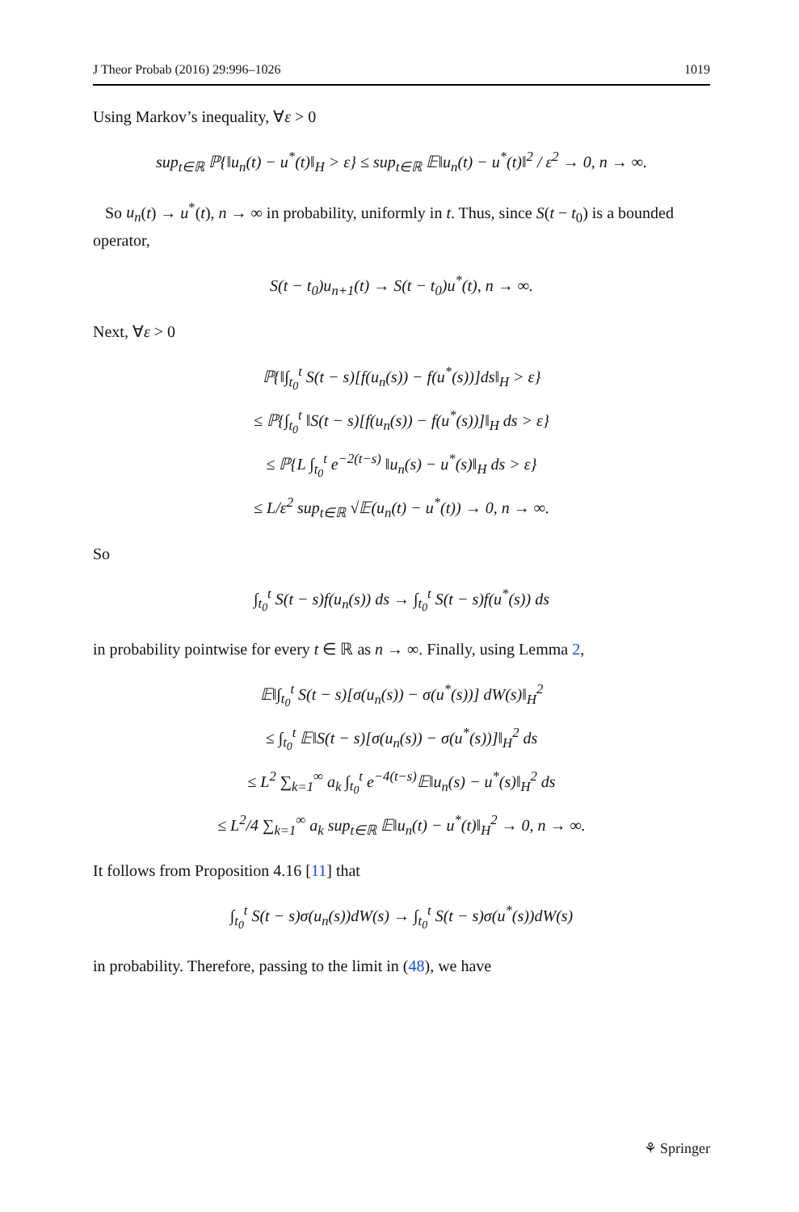J Theor Probab (2016) 29:996–1026 1019
Using Markov’s inequality, ∀ε > 0
sup<sub>t∈ℝ</sub> ℙ{‖u<sub>n</sub>(t) − u<sup>*</sup>(t)‖<sub>H</sub> > ε} ≤ sup<sub>t∈ℝ</sub> 𝔼‖u<sub>n</sub>(t) − u<sup>*</sup>(t)‖<sup>2</sup> / ε<sup>2</sup> → 0, n → ∞.
So u<sub>n</sub>(t) → u<sup>*</sup>(t), n → ∞ in probability, uniformly in t. Thus, since S(t − t<sub>0</sub>) is a bounded operator,
S(t − t<sub>0</sub>)u<sub>n+1</sub>(t) → S(t − t<sub>0</sub>)u<sup>*</sup>(t), n → ∞.
Next, ∀ε > 0
ℙ{‖∫<sub>t<sub>0</sub></sub><sup>t</sup> S(t − s)[f(u<sub>n</sub>(s)) − f(u<sup>*</sup>(s))]ds‖<sub>H</sub> > ε}
≤ ℙ{∫<sub>t<sub>0</sub></sub><sup>t</sup> ‖S(t − s)[f(u<sub>n</sub>(s)) − f(u<sup>*</sup>(s))]‖<sub>H</sub> ds > ε}
≤ ℙ{L ∫<sub>t<sub>0</sub></sub><sup>t</sup> e<sup>−2(t−s)</sup> ‖u<sub>n</sub>(s) − u<sup>*</sup>(s)‖<sub>H</sub> ds > ε}
≤ L/ε<sup>2</sup> sup<sub>t∈ℝ</sub> √𝔼(u<sub>n</sub>(t) − u<sup>*</sup>(t)) → 0, n → ∞.
So
∫<sub>t<sub>0</sub></sub><sup>t</sup> S(t − s)f(u<sub>n</sub>(s)) ds → ∫<sub>t<sub>0</sub></sub><sup>t</sup> S(t − s)f(u<sup>*</sup>(s)) ds
in probability pointwise for every t ∈ ℝ as n → ∞. Finally, using Lemma 2,
𝔼‖∫<sub>t<sub>0</sub></sub><sup>t</sup> S(t − s)[σ(u<sub>n</sub>(s)) − σ(u<sup>*</sup>(s))] dW(s)‖<sub>H</sub><sup>2</sup>
≤ ∫<sub>t<sub>0</sub></sub><sup>t</sup> 𝔼‖S(t − s)[σ(u<sub>n</sub>(s)) − σ(u<sup>*</sup>(s))]‖<sub>H</sub><sup>2</sup> ds
≤ L<sup>2</sup> ∑<sub>k=1</sub><sup>∞</sup> a<sub>k</sub> ∫<sub>t<sub>0</sub></sub><sup>t</sup> e<sup>−4(t−s)</sup>𝔼‖u<sub>n</sub>(s) − u<sup>*</sup>(s)‖<sub>H</sub><sup>2</sup> ds
≤ L<sup>2</sup>/4 ∑<sub>k=1</sub><sup>∞</sup> a<sub>k</sub> sup<sub>t∈ℝ</sub> 𝔼‖u<sub>n</sub>(t) − u<sup>*</sup>(t)‖<sub>H</sub><sup>2</sup> → 0, n → ∞.
It follows from Proposition 4.16 [11] that
∫<sub>t<sub>0</sub></sub><sup>t</sup> S(t − s)σ(u<sub>n</sub>(s))dW(s) → ∫<sub>t<sub>0</sub></sub><sup>t</sup> S(t − s)σ(u<sup>*</sup>(s))dW(s)
in probability. Therefore, passing to the limit in (48), we have
⚘ Springer